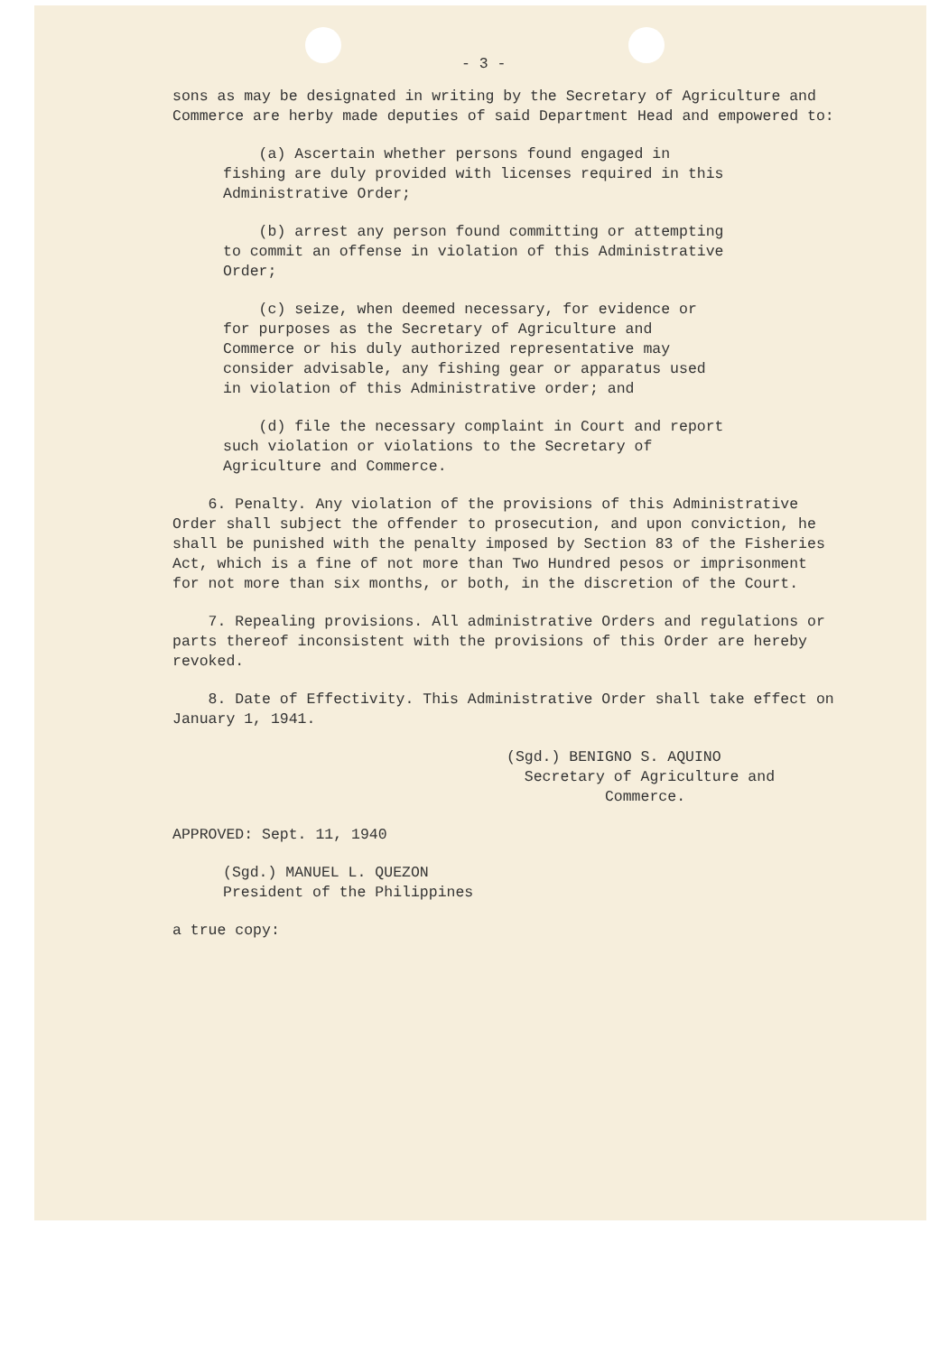- 3 -
sons as may be designated in writing by the Secretary of Agriculture and Commerce are herby made deputies of said Department Head and empowered to:
(a) Ascertain whether persons found engaged in fishing are duly provided with licenses required in this Administrative Order;
(b) arrest any person found committing or attempting to commit an offense in violation of this Administrative Order;
(c) seize, when deemed necessary, for evidence or for purposes as the Secretary of Agriculture and Commerce or his duly authorized representative may consider advisable, any fishing gear or apparatus used in violation of this Administrative order; and
(d) file the necessary complaint in Court and report such violation or violations to the Secretary of Agriculture and Commerce.
6. Penalty. Any violation of the provisions of this Administrative Order shall subject the offender to prosecution, and upon conviction, he shall be punished with the penalty imposed by Section 83 of the Fisheries Act, which is a fine of not more than Two Hundred pesos or imprisonment for not more than six months, or both, in the discretion of the Court.
7. Repealing provisions. All administrative Orders and regulations or parts thereof inconsistent with the provisions of this Order are hereby revoked.
8. Date of Effectivity. This Administrative Order shall take effect on January 1, 1941.
(Sgd.) BENIGNO S. AQUINO
Secretary of Agriculture and
Commerce.
APPROVED: Sept. 11, 1940
(Sgd.) MANUEL L. QUEZON
President of the Philippines
a true copy: